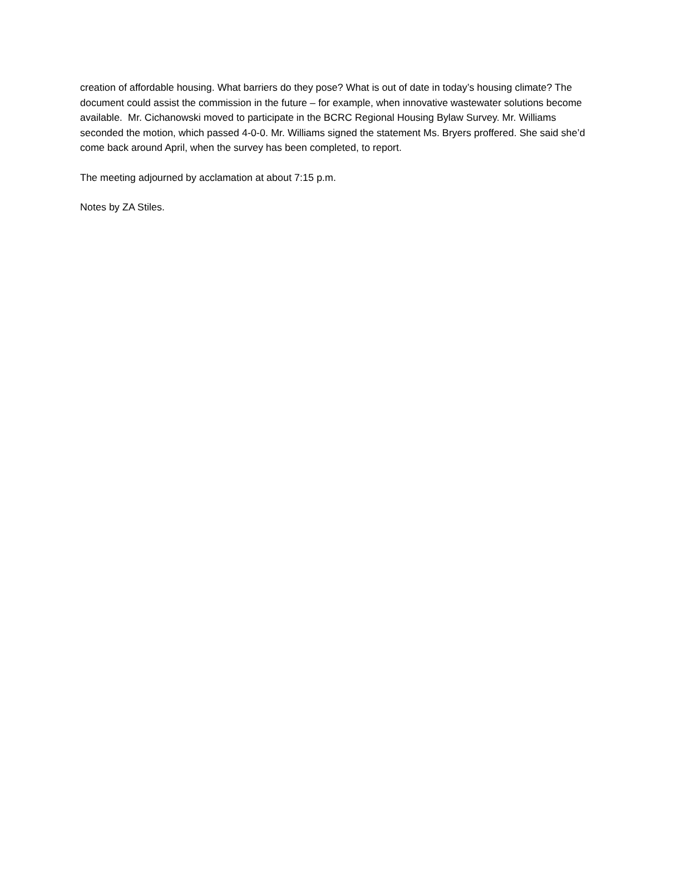creation of affordable housing. What barriers do they pose? What is out of date in today’s housing climate? The document could assist the commission in the future – for example, when innovative wastewater solutions become available. Mr. Cichanowski moved to participate in the BCRC Regional Housing Bylaw Survey. Mr. Williams seconded the motion, which passed 4-0-0. Mr. Williams signed the statement Ms. Bryers proffered. She said she’d come back around April, when the survey has been completed, to report.
The meeting adjourned by acclamation at about 7:15 p.m.
Notes by ZA Stiles.